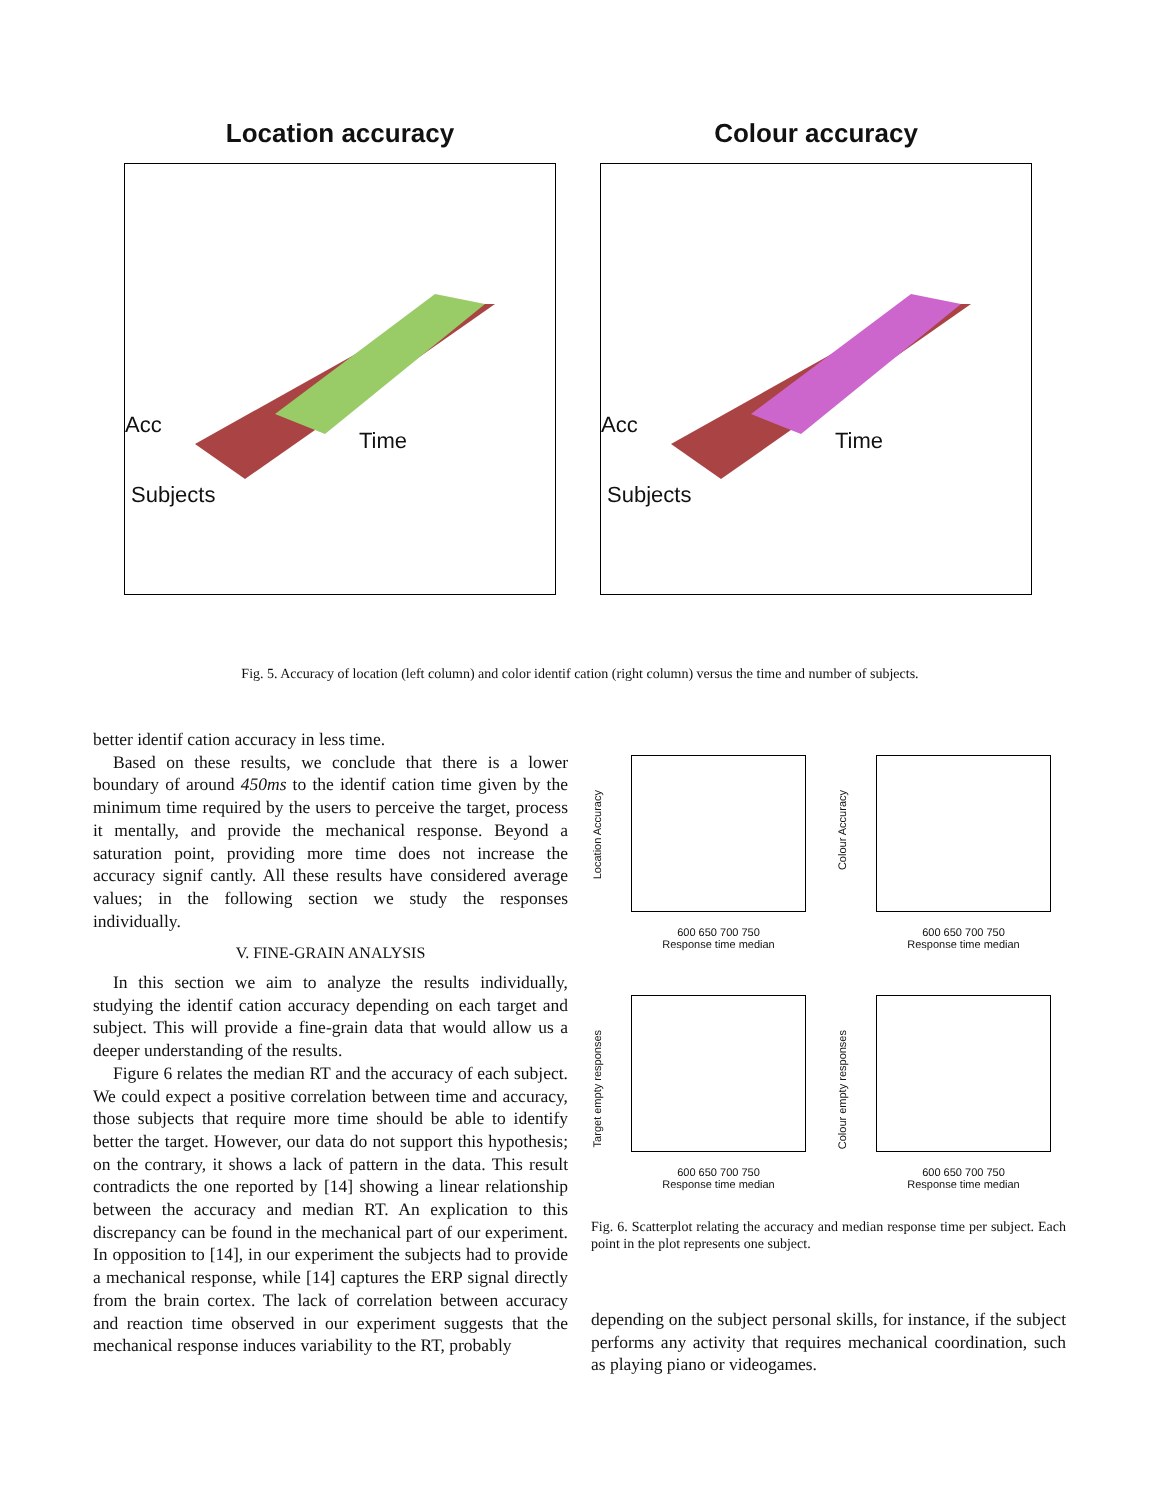Location accuracy
Acc
Time
Subjects
Colour accuracy
Acc
Time
Subjects
Fig. 5. Accuracy of location (left column) and color identif cation (right column) versus the time and number of subjects.
better identif cation accuracy in less time.
Based on these results, we conclude that there is a lower boundary of around 450ms to the identif cation time given by the minimum time required by the users to perceive the target, process it mentally, and provide the mechanical response. Beyond a saturation point, providing more time does not increase the accuracy signif cantly. All these results have considered average values; in the following section we study the responses individually.
V. FINE-GRAIN ANALYSIS
In this section we aim to analyze the results individually, studying the identif cation accuracy depending on each target and subject. This will provide a fine-grain data that would allow us a deeper understanding of the results.
Figure 6 relates the median RT and the accuracy of each subject. We could expect a positive correlation between time and accuracy, those subjects that require more time should be able to identify better the target. However, our data do not support this hypothesis; on the contrary, it shows a lack of pattern in the data. This result contradicts the one reported by [14] showing a linear relationship between the accuracy and median RT. An explication to this discrepancy can be found in the mechanical part of our experiment. In opposition to [14], in our experiment the subjects had to provide a mechanical response, while [14] captures the ERP signal directly from the brain cortex. The lack of correlation between accuracy and reaction time observed in our experiment suggests that the mechanical response induces variability to the RT, probably
Location Accuracy
600 650 700 750
Response time median
Colour Accuracy
600 650 700 750
Response time median
Target empty responses
600 650 700 750
Response time median
Colour empty responses
600 650 700 750
Response time median
Fig. 6. Scatterplot relating the accuracy and median response time per subject. Each point in the plot represents one subject.
depending on the subject personal skills, for instance, if the subject performs any activity that requires mechanical coordination, such as playing piano or videogames.